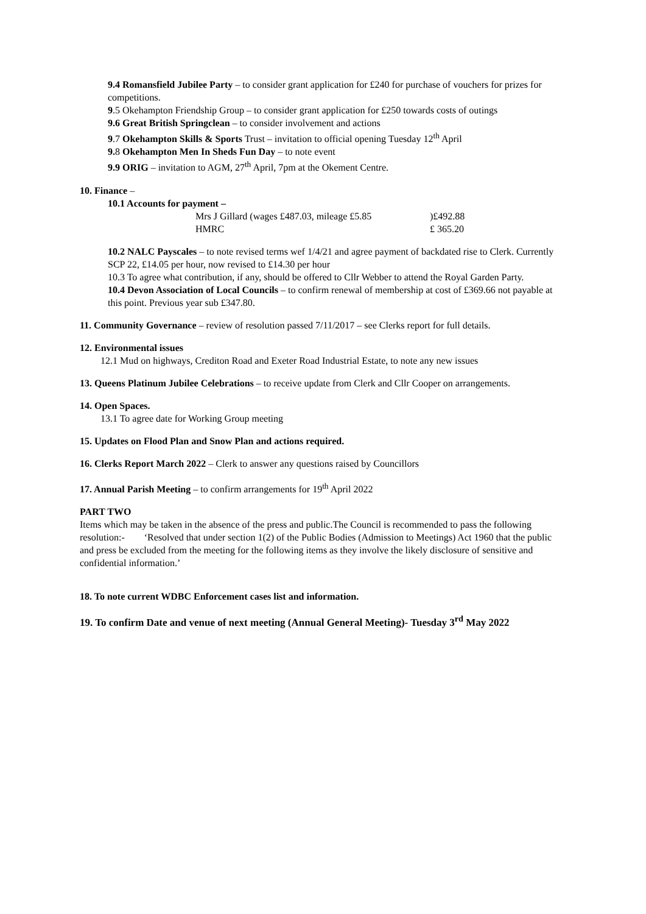9.4 Romansfield Jubilee Party – to consider grant application for £240 for purchase of vouchers for prizes for competitions.
9.5 Okehampton Friendship Group – to consider grant application for £250 towards costs of outings
9.6 Great British Springclean – to consider involvement and actions
9.7 Okehampton Skills & Sports Trust – invitation to official opening Tuesday 12<sup>th</sup> April
9. 8 Okehampton Men In Sheds Fun Day – to note event
9.9 ORIG – invitation to AGM, 27<sup>th</sup> April, 7pm at the Okement Centre.
10. Finance –
10.1 Accounts for payment –
| Mrs J Gillard (wages £487.03, mileage £5.85 | )£492.88 |
| HMRC | £ 365.20 |
10.2 NALC Payscales – to note revised terms wef 1/4/21 and agree payment of backdated rise to Clerk. Currently SCP 22, £14.05 per hour, now revised to £14.30 per hour
10.3 To agree what contribution, if any, should be offered to Cllr Webber to attend the Royal Garden Party.
10.4 Devon Association of Local Councils – to confirm renewal of membership at cost of £369.66 not payable at this point. Previous year sub £347.80.
11. Community Governance – review of resolution passed 7/11/2017 – see Clerks report for full details.
12. Environmental issues
12.1 Mud on highways, Crediton Road and Exeter Road Industrial Estate, to note any new issues
13. Queens Platinum Jubilee Celebrations – to receive update from Clerk and Cllr Cooper on arrangements.
14. Open Spaces.
13.1 To agree date for Working Group meeting
15. Updates on Flood Plan and Snow Plan and actions required.
16. Clerks Report March 2022 – Clerk to answer any questions raised by Councillors
17. Annual Parish Meeting – to confirm arrangements for 19<sup>th</sup> April 2022
PART TWO
Items which may be taken in the absence of the press and public.The Council is recommended to pass the following resolution:- ‘Resolved that under section 1(2) of the Public Bodies (Admission to Meetings) Act 1960 that the public and press be excluded from the meeting for the following items as they involve the likely disclosure of sensitive and confidential information.’
18. To note current WDBC Enforcement cases list and information.
19. To confirm Date and venue of next meeting (Annual General Meeting)- Tuesday 3<sup>rd</sup> May 2022